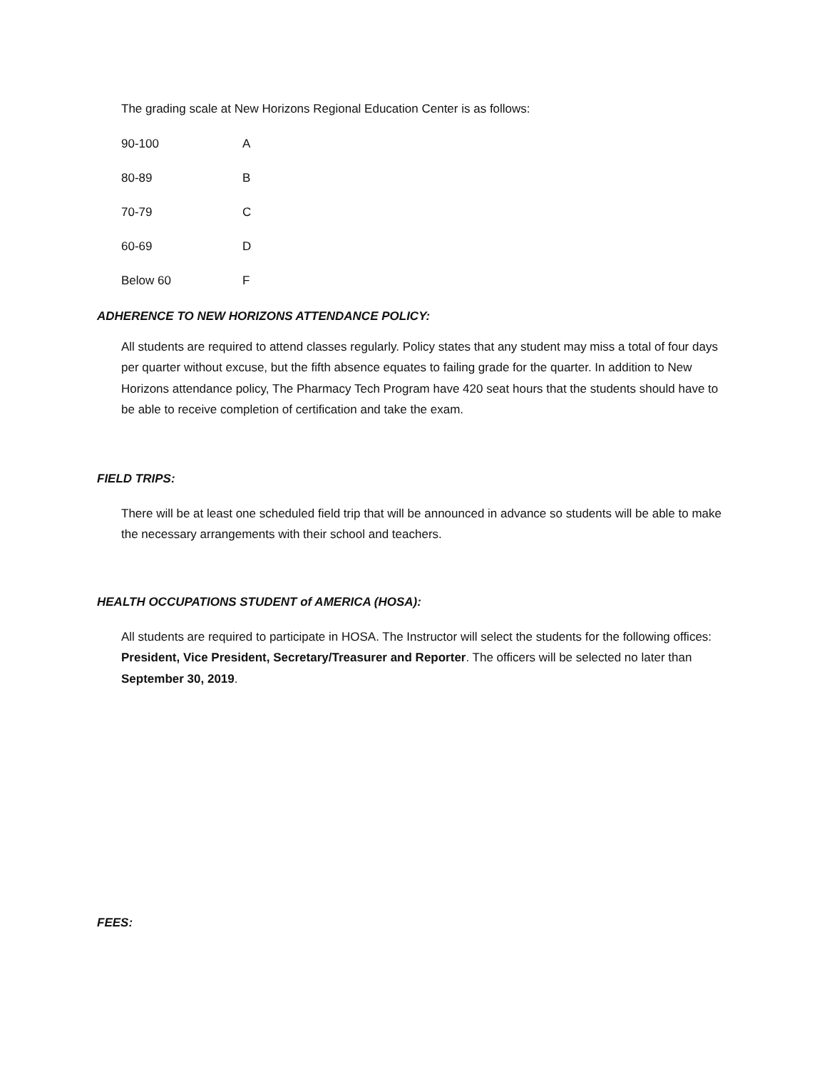The grading scale at New Horizons Regional Education Center is as follows:
| 90-100 | A |
| 80-89 | B |
| 70-79 | C |
| 60-69 | D |
| Below 60 | F |
ADHERENCE TO NEW HORIZONS ATTENDANCE POLICY:
All students are required to attend classes regularly. Policy states that any student may miss a total of four days per quarter without excuse, but the fifth absence equates to failing grade for the quarter. In addition to New Horizons attendance policy, The Pharmacy Tech Program have 420 seat hours that the students should have to be able to receive completion of certification and take the exam.
FIELD TRIPS:
There will be at least one scheduled field trip that will be announced in advance so students will be able to make the necessary arrangements with their school and teachers.
HEALTH OCCUPATIONS STUDENT of AMERICA (HOSA):
All students are required to participate in HOSA. The Instructor will select the students for the following offices: President, Vice President, Secretary/Treasurer and Reporter. The officers will be selected no later than September 30, 2019.
FEES: